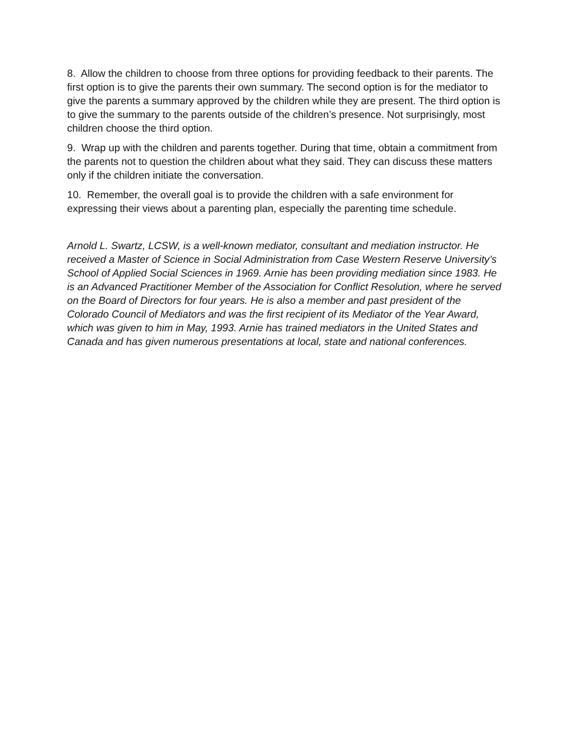8. Allow the children to choose from three options for providing feedback to their parents. The first option is to give the parents their own summary. The second option is for the mediator to give the parents a summary approved by the children while they are present. The third option is to give the summary to the parents outside of the children’s presence. Not surprisingly, most children choose the third option.
9. Wrap up with the children and parents together. During that time, obtain a commitment from the parents not to question the children about what they said. They can discuss these matters only if the children initiate the conversation.
10. Remember, the overall goal is to provide the children with a safe environment for expressing their views about a parenting plan, especially the parenting time schedule.
Arnold L. Swartz, LCSW, is a well-known mediator, consultant and mediation instructor. He received a Master of Science in Social Administration from Case Western Reserve University’s School of Applied Social Sciences in 1969. Arnie has been providing mediation since 1983. He is an Advanced Practitioner Member of the Association for Conflict Resolution, where he served on the Board of Directors for four years. He is also a member and past president of the Colorado Council of Mediators and was the first recipient of its Mediator of the Year Award, which was given to him in May, 1993. Arnie has trained mediators in the United States and Canada and has given numerous presentations at local, state and national conferences.